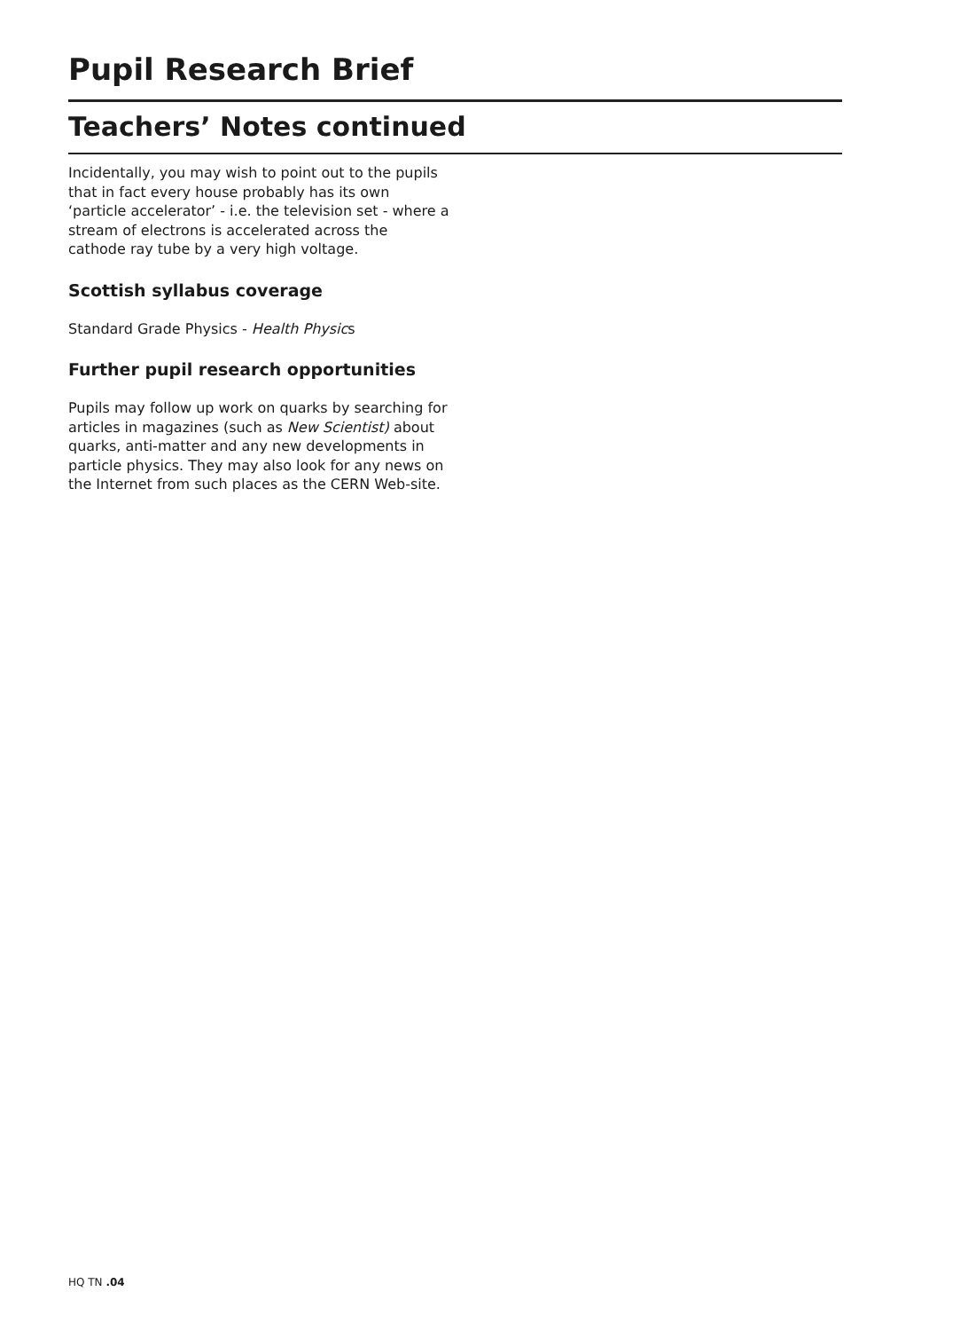Pupil Research Brief
Teachers’ Notes continued
Incidentally, you may wish to point out to the pupils that in fact every house probably has its own ‘particle accelerator’ - i.e. the television set - where a stream of electrons is accelerated across the cathode ray tube by a very high voltage.
Scottish syllabus coverage
Standard Grade Physics - Health Physics
Further pupil research opportunities
Pupils may follow up work on quarks by searching for articles in magazines (such as New Scientist) about quarks, anti-matter and any new developments in particle physics. They may also look for any news on the Internet from such places as the CERN Web-site.
HQ TN .04